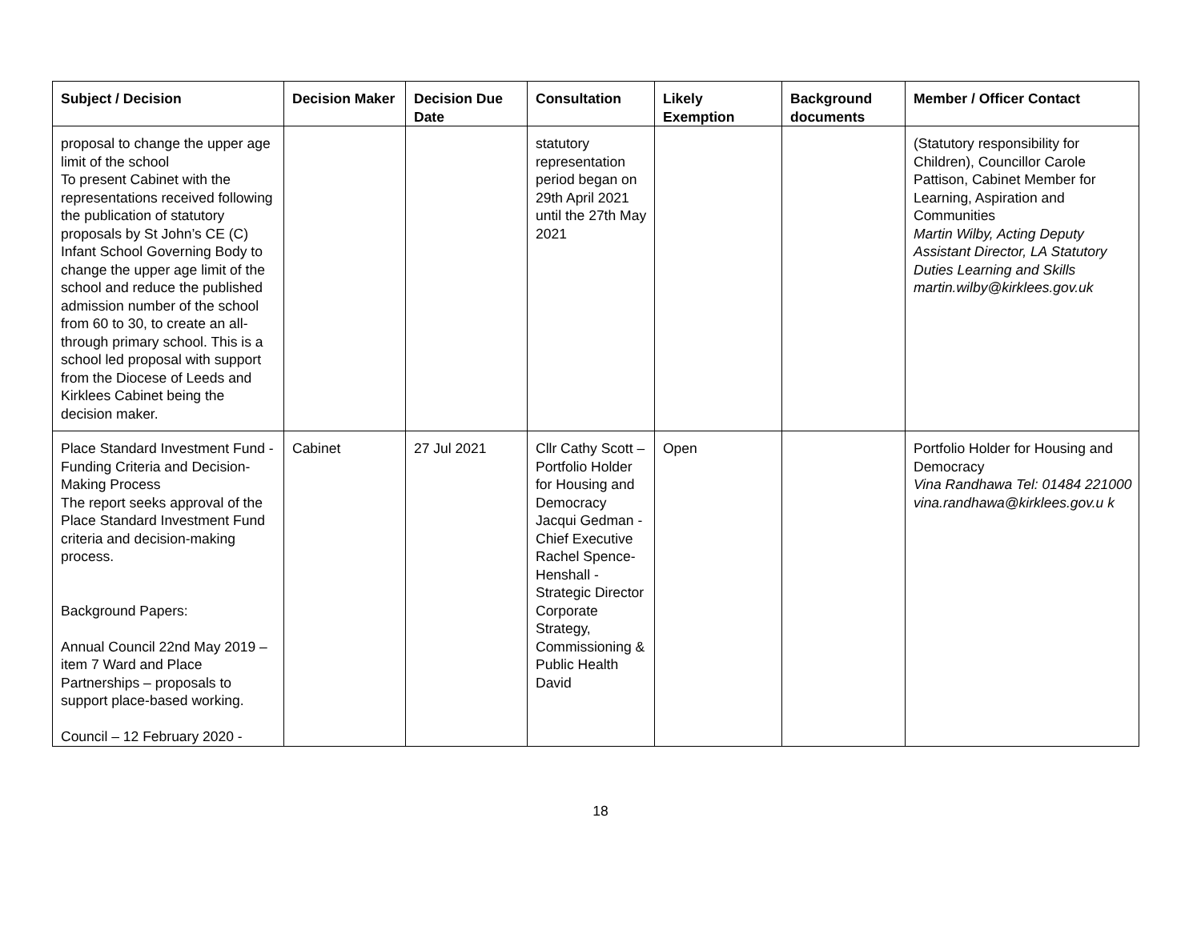| Subject / Decision | Decision Maker | Decision Due Date | Consultation | Likely Exemption | Background documents | Member / Officer Contact |
| --- | --- | --- | --- | --- | --- | --- |
| proposal to change the upper age limit of the school To present Cabinet with the representations received following the publication of statutory proposals by St John’s CE (C) Infant School Governing Body to change the upper age limit of the school and reduce the published admission number of the school from 60 to 30, to create an all-through primary school. This is a school led proposal with support from the Diocese of Leeds and Kirklees Cabinet being the decision maker. | | | statutory representation period began on 29th April 2021 until the 27th May 2021 | | | (Statutory responsibility for Children), Councillor Carole Pattison, Cabinet Member for Learning, Aspiration and Communities Martin Wilby, Acting Deputy Assistant Director, LA Statutory Duties Learning and Skills martin.wilby@kirklees.gov.uk |
| Place Standard Investment Fund - Funding Criteria and Decision-Making Process The report seeks approval of the Place Standard Investment Fund criteria and decision-making process. Background Papers: Annual Council 22nd May 2019 – item 7 Ward and Place Partnerships – proposals to support place-based working. Council – 12 February 2020 - | Cabinet | 27 Jul 2021 | Cllr Cathy Scott – Portfolio Holder for Housing and Democracy Jacqui Gedman - Chief Executive Rachel Spence-Henshall - Strategic Director Corporate Strategy, Commissioning & Public Health David | Open | | Portfolio Holder for Housing and Democracy Vina Randhawa Tel: 01484 221000 vina.randhawa@kirklees.gov.u k |
18